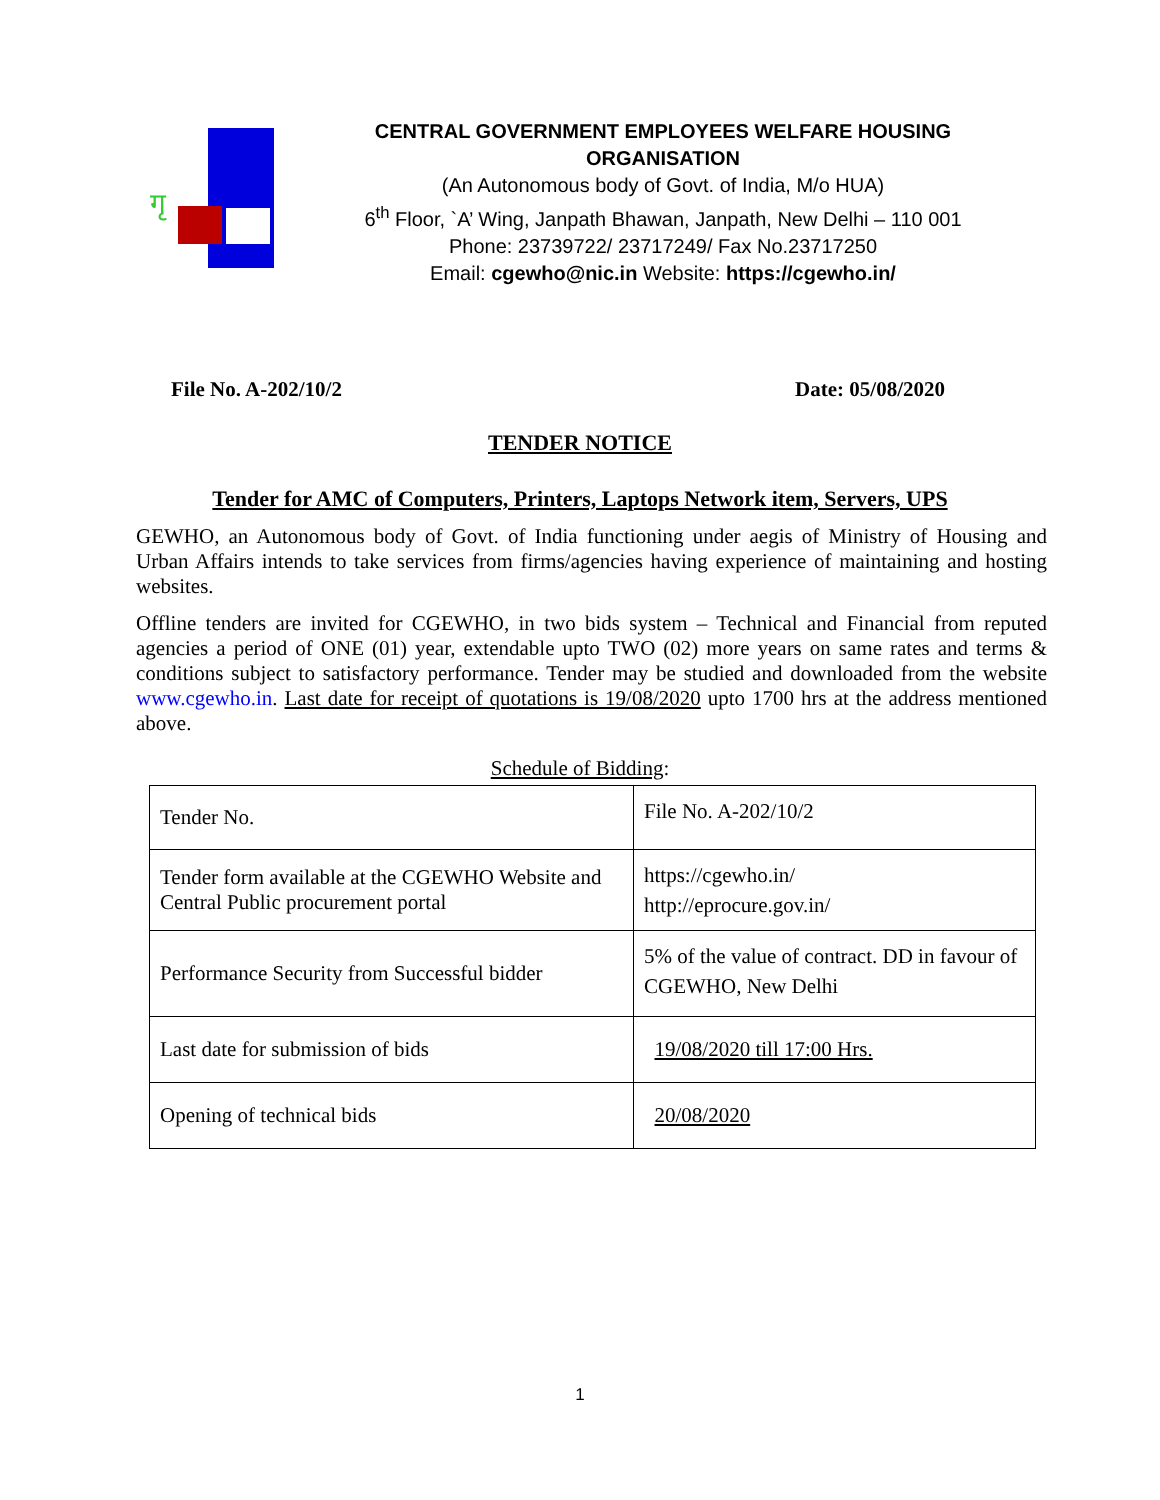गृ
CENTRAL GOVERNMENT EMPLOYEES WELFARE HOUSING ORGANISATION
(An Autonomous body of Govt. of India, M/o HUA)
6<sup>th</sup> Floor, `A’ Wing, Janpath Bhawan, Janpath, New Delhi – 110 001
Phone: 23739722/ 23717249/ Fax No.23717250
Email: cgewho@nic.in Website: https://cgewho.in/
File No. A-202/10/2 Date: 05/08/2020
TENDER NOTICE
Tender for AMC of Computers, Printers, Laptops Network item, Servers, UPS
GEWHO, an Autonomous body of Govt. of India functioning under aegis of Ministry of Housing and Urban Affairs intends to take services from firms/agencies having experience of maintaining and hosting websites.
Offline tenders are invited for CGEWHO, in two bids system – Technical and Financial from reputed agencies a period of ONE (01) year, extendable upto TWO (02) more years on same rates and terms & conditions subject to satisfactory performance. Tender may be studied and downloaded from the website www.cgewho.in. Last date for receipt of quotations is 19/08/2020 upto 1700 hrs at the address mentioned above.
Schedule of Bidding:
| Tender No. | File No. A-202/10/2 |
| Tender form available at the CGEWHO Website and Central Public procurement portal | https://cgewho.in/ http://eprocure.gov.in/ |
| Performance Security from Successful bidder | 5% of the value of contract. DD in favour of CGEWHO, New Delhi |
| Last date for submission of bids | 19/08/2020 till 17:00 Hrs. |
| Opening of technical bids | 20/08/2020 |
1